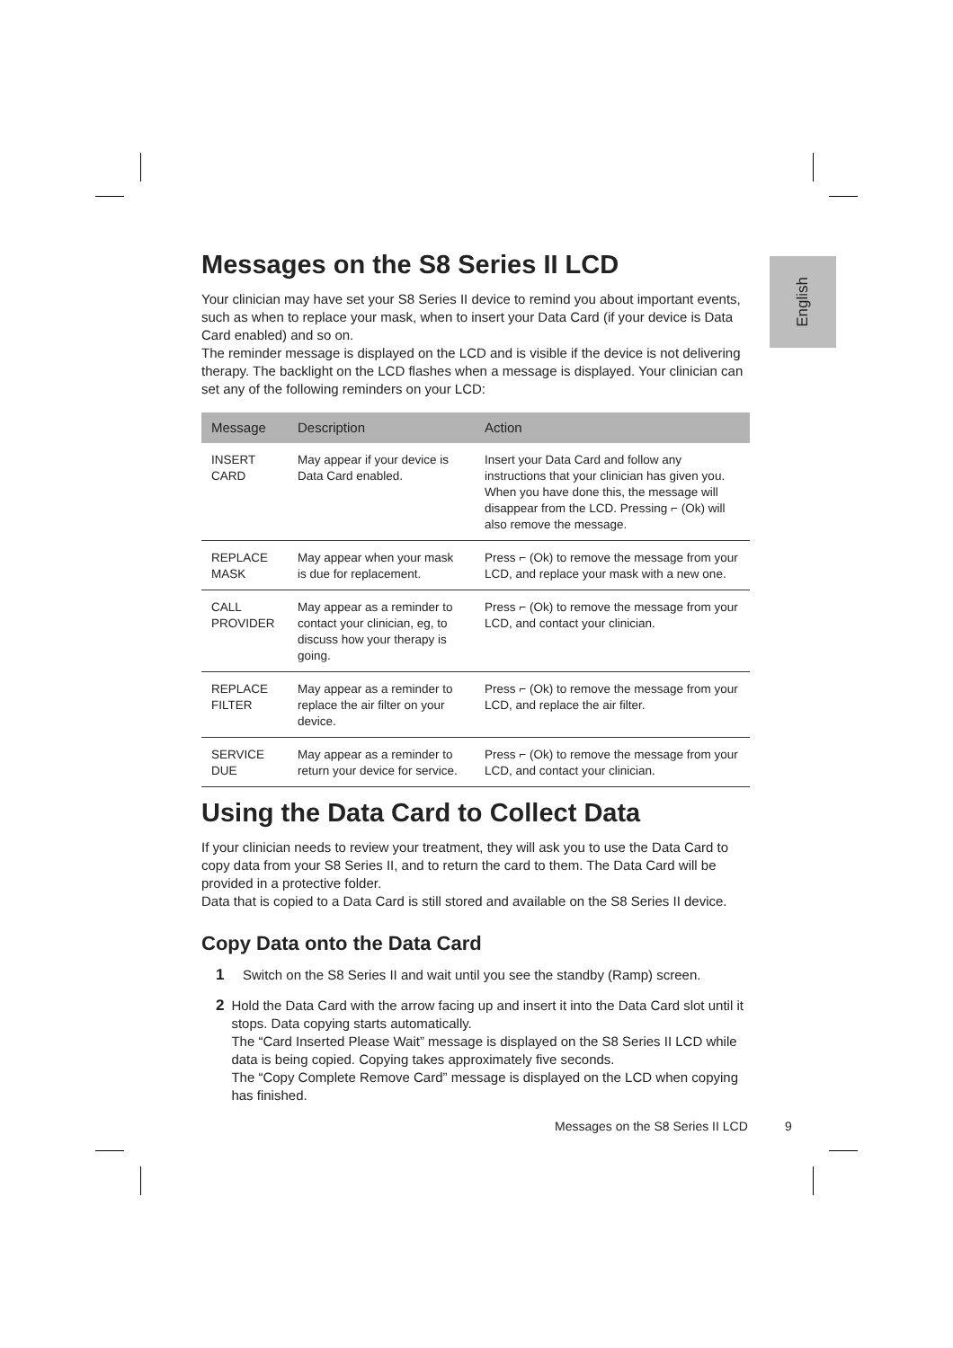English
Messages on the S8 Series II LCD
Your clinician may have set your S8 Series II device to remind you about important events, such as when to replace your mask, when to insert your Data Card (if your device is Data Card enabled) and so on.
The reminder message is displayed on the LCD and is visible if the device is not delivering therapy. The backlight on the LCD flashes when a message is displayed. Your clinician can set any of the following reminders on your LCD:
| Message | Description | Action |
| --- | --- | --- |
| INSERT CARD | May appear if your device is Data Card enabled. | Insert your Data Card and follow any instructions that your clinician has given you. When you have done this, the message will disappear from the LCD. Pressing ⌐ (Ok) will also remove the message. |
| REPLACE MASK | May appear when your mask is due for replacement. | Press ⌐ (Ok) to remove the message from your LCD, and replace your mask with a new one. |
| CALL PROVIDER | May appear as a reminder to contact your clinician, eg, to discuss how your therapy is going. | Press ⌐ (Ok) to remove the message from your LCD, and contact your clinician. |
| REPLACE FILTER | May appear as a reminder to replace the air filter on your device. | Press ⌐ (Ok) to remove the message from your LCD, and replace the air filter. |
| SERVICE DUE | May appear as a reminder to return your device for service. | Press ⌐ (Ok) to remove the message from your LCD, and contact your clinician. |
Using the Data Card to Collect Data
If your clinician needs to review your treatment, they will ask you to use the Data Card to copy data from your S8 Series II, and to return the card to them. The Data Card will be provided in a protective folder.
Data that is copied to a Data Card is still stored and available on the S8 Series II device.
Copy Data onto the Data Card
1 Switch on the S8 Series II and wait until you see the standby (Ramp) screen.
2 Hold the Data Card with the arrow facing up and insert it into the Data Card slot until it stops. Data copying starts automatically.
The “Card Inserted Please Wait” message is displayed on the S8 Series II LCD while data is being copied. Copying takes approximately five seconds.
The “Copy Complete Remove Card” message is displayed on the LCD when copying has finished.
Messages on the S8 Series II LCD
9